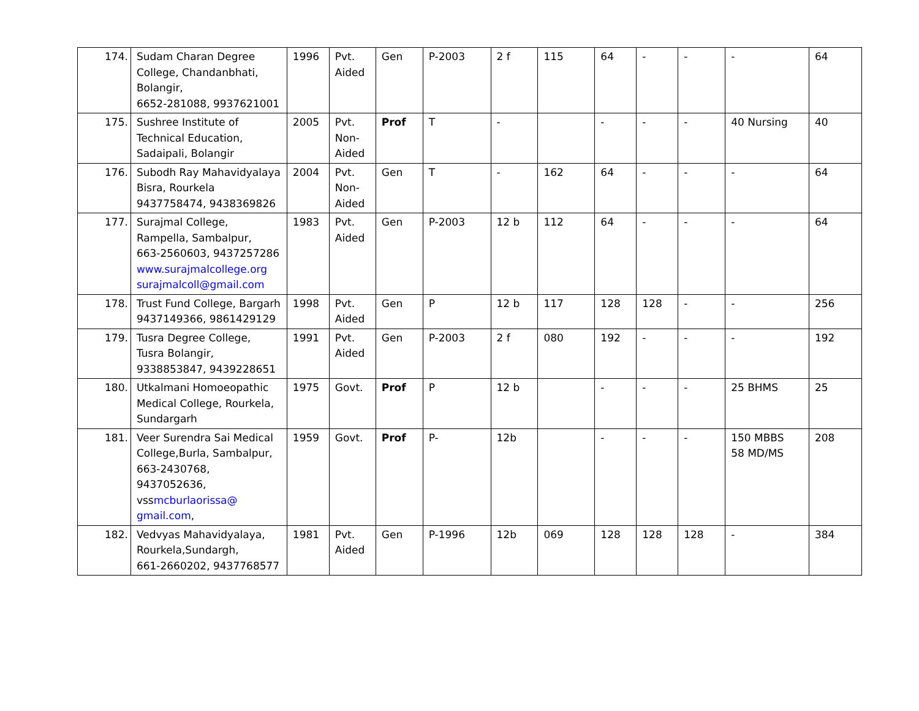| 174. | Sudam Charan Degree College, Chandanbhati, Bolangir, 6652-281088, 9937621001 | 1996 | Pvt. Aided | Gen | P-2003 | 2 f | 115 | 64 | - | - | - | 64 |
| 175. | Sushree Institute of Technical Education, Sadaipali, Bolangir | 2005 | Pvt. Non-Aided | Prof | T | - | | - | - | - | 40 Nursing | 40 |
| 176. | Subodh Ray Mahavidyalaya Bisra, Rourkela 9437758474, 9438369826 | 2004 | Pvt. Non-Aided | Gen | T | - | 162 | 64 | - | - | - | 64 |
| 177. | Surajmal College, Rampella, Sambalpur, 663-2560603, 9437257286 www.surajmalcollege.org surajmalcoll@gmail.com | 1983 | Pvt. Aided | Gen | P-2003 | 12 b | 112 | 64 | - | - | - | 64 |
| 178. | Trust Fund College, Bargarh 9437149366, 9861429129 | 1998 | Pvt. Aided | Gen | P | 12 b | 117 | 128 | 128 | - | - | 256 |
| 179. | Tusra Degree College, Tusra Bolangir, 9338853847, 9439228651 | 1991 | Pvt. Aided | Gen | P-2003 | 2 f | 080 | 192 | - | - | - | 192 |
| 180. | Utkalmani Homoeopathic Medical College, Rourkela, Sundargarh | 1975 | Govt. | Prof | P | 12 b | | - | - | - | 25 BHMS | 25 |
| 181. | Veer Surendra Sai Medical College,Burla, Sambalpur, 663-2430768, 9437052636, vss mcburlaorissa@ gmail.com , | 1959 | Govt. | Prof | P- | 12b | | - | - | - | 150 MBBS 58 MD/MS | 208 |
| 182. | Vedvyas Mahavidyalaya, Rourkela,Sundargh, 661-2660202, 9437768577 | 1981 | Pvt. Aided | Gen | P-1996 | 12b | 069 | 128 | 128 | 128 | - | 384 |